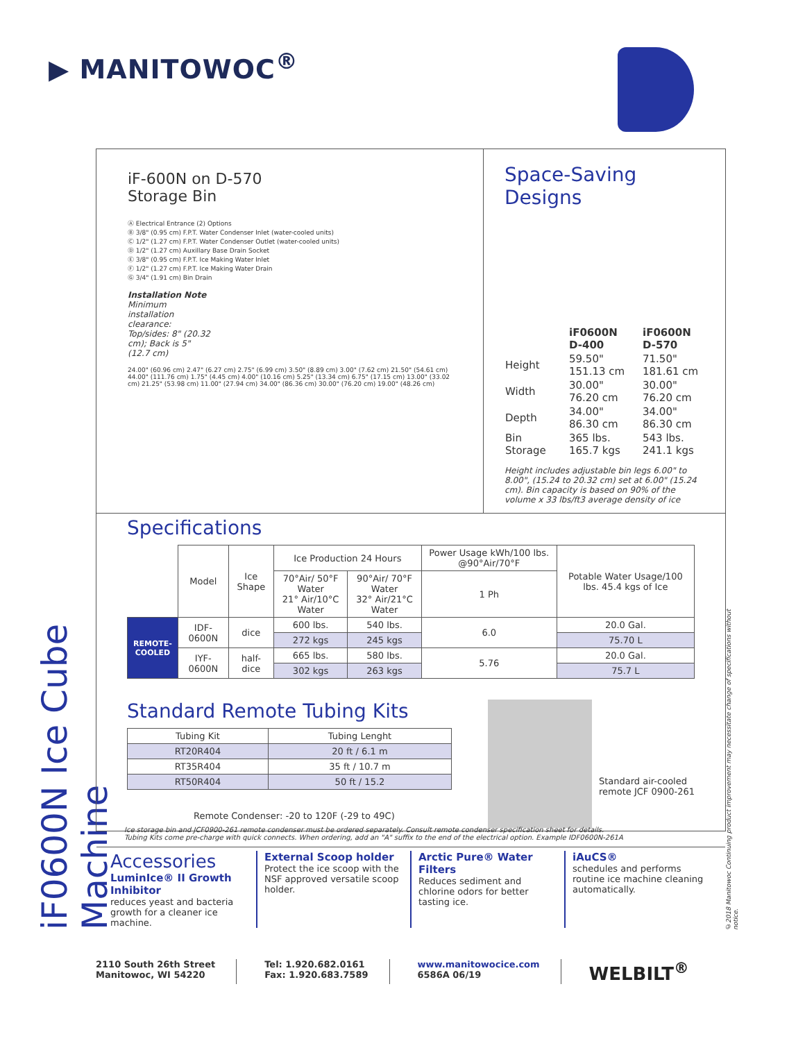▶ MANITOWOC<sup>®</sup>
iF0600N Ice Cube Machine
©2018 Manitowoc Continuing product improvement may necessitate change of specifications without notice.
iF-600N on D-570
Storage Bin
Ⓐ Electrical Entrance (2) Options
Ⓑ 3/8" (0.95 cm) F.P.T. Water Condenser Inlet (water-cooled units)
Ⓒ 1/2" (1.27 cm) F.P.T. Water Condenser Outlet (water-cooled units)
Ⓓ 1/2" (1.27 cm) Auxillary Base Drain Socket
Ⓔ 3/8" (0.95 cm) F.P.T. Ice Making Water Inlet
Ⓕ 1/2" (1.27 cm) F.P.T. Ice Making Water Drain
Ⓖ 3/4" (1.91 cm) Bin Drain
Installation Note
Minimum installation clearance:
Top/sides: 8" (20.32 cm); Back is 5" (12.7 cm)
24.00" (60.96 cm) 2.47" (6.27 cm) 2.75" (6.99 cm) 3.50" (8.89 cm) 3.00" (7.62 cm) 21.50" (54.61 cm) 44.00" (111.76 cm) 1.75" (4.45 cm) 4.00" (10.16 cm) 5.25" (13.34 cm) 6.75" (17.15 cm) 13.00" (33.02 cm) 21.25" (53.98 cm) 11.00" (27.94 cm) 34.00" (86.36 cm) 30.00" (76.20 cm) 19.00" (48.26 cm)
Space-Saving Designs
| | iF0600N D-400 | iF0600N D-570 |
| Height | 59.50" 151.13 cm | 71.50" 181.61 cm |
| Width | 30.00" 76.20 cm | 30.00" 76.20 cm |
| Depth | 34.00" 86.30 cm | 34.00" 86.30 cm |
| Bin Storage | 365 lbs. 165.7 kgs | 543 lbs. 241.1 kgs |
Height includes adjustable bin legs 6.00" to 8.00", (15.24 to 20.32 cm) set at 6.00" (15.24 cm). Bin capacity is based on 90% of the volume x 33 lbs/ft3 average density of ice
Specifications
| | Model | Ice Shape | Ice Production 24 Hours | | Power Usage kWh/100 lbs. @90°Air/70°F | Potable Water Usage/100 lbs. 45.4 kgs of Ice |
| --- | --- | --- | --- | --- | --- | --- |
| | | | 70°Air/ 50°F Water 21° Air/10°C Water | 90°Air/ 70°F Water 32° Air/21°C Water | 1 Ph | |
| REMOTE- COOLED | IDF-0600N | dice | 600 lbs. | 540 lbs. | 6.0 | 20.0 Gal. |
| | | | 272 kgs | 245 kgs | | 75.70 L |
| | IYF-0600N | half-dice | 665 lbs. | 580 lbs. | 5.76 | 20.0 Gal. |
| | | | 302 kgs | 263 kgs | | 75.7 L |
Standard Remote Tubing Kits
| Tubing Kit | Tubing Lenght |
| RT20R404 | 20 ft / 6.1 m |
| RT35R404 | 35 ft / 10.7 m |
| RT50R404 | 50 ft / 15.2 |
Remote Condenser: -20 to 120F (-29 to 49C)
Standard air-cooled
remote JCF 0900-261
Ice storage bin and JCF0900-261 remote condenser must be ordered separately. Consult remote condenser specification sheet for details.
Tubing Kits come pre-charge with quick connects. When ordering, add an "A" suffix to the end of the electrical option. Example IDF0600N-261A
Accessories
LuminIce® II Growth Inhibitor
reduces yeast and bacteria growth for a cleaner ice machine.
External Scoop holder
Protect the ice scoop with the NSF approved versatile scoop holder.
Arctic Pure® Water Filters
Reduces sediment and chlorine odors for better tasting ice.
iAuCS®
schedules and performs routine ice machine cleaning automatically.
2110 South 26th Street
Manitowoc, WI 54220
Tel: 1.920.682.0161
Fax: 1.920.683.7589
www.manitowocice.com
6586A 06/19
WELBILT<sup>®</sup>